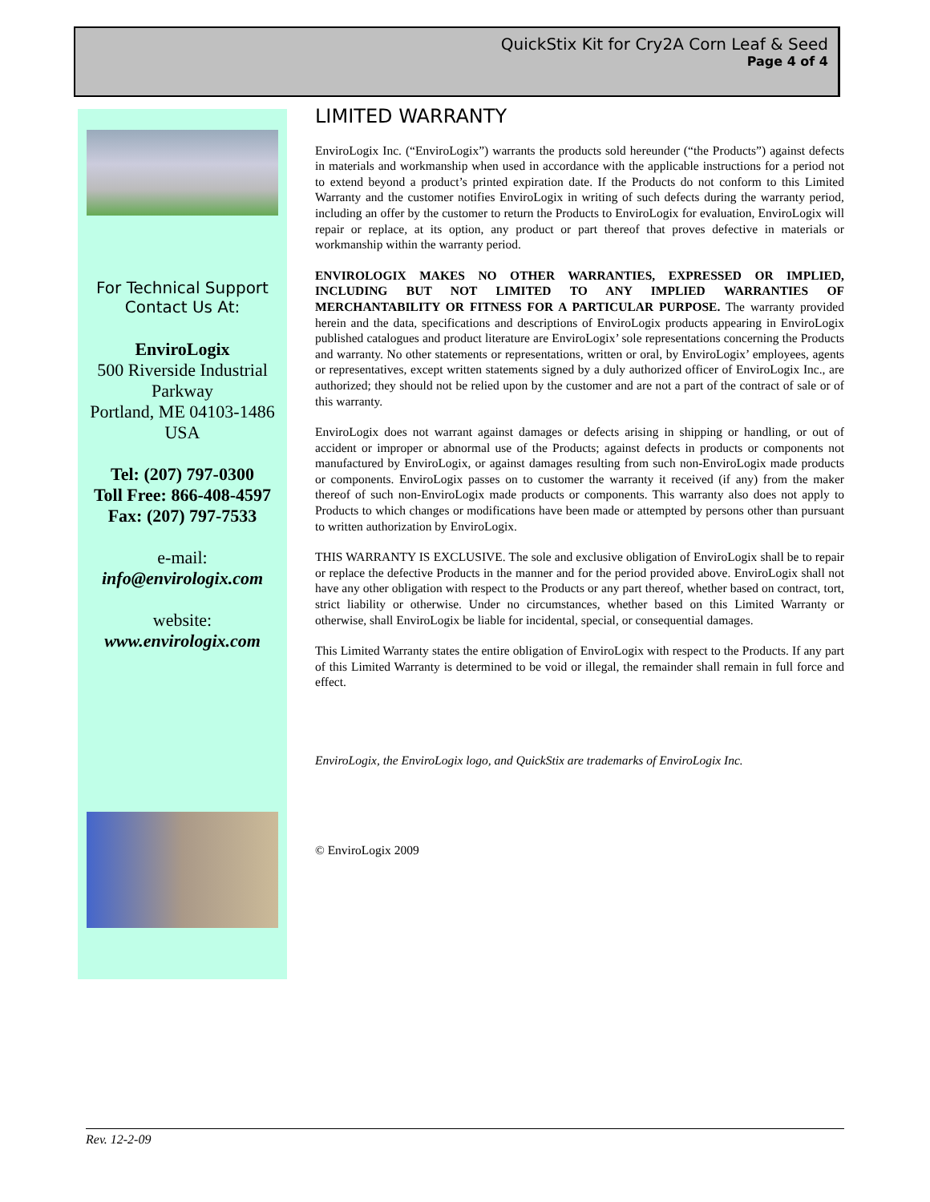QuickStix Kit for Cry2A Corn Leaf & Seed
Page 4 of 4
For Technical Support
Contact Us At:
EnviroLogix
500 Riverside Industrial Parkway
Portland, ME 04103-1486
USA
Tel: (207) 797-0300
Toll Free: 866-408-4597
Fax: (207) 797-7533
e-mail:
info@envirologix.com
website:
www.envirologix.com
LIMITED WARRANTY
EnviroLogix Inc. (“EnviroLogix”) warrants the products sold hereunder (“the Products”) against defects in materials and workmanship when used in accordance with the applicable instructions for a period not to extend beyond a product’s printed expiration date. If the Products do not conform to this Limited Warranty and the customer notifies EnviroLogix in writing of such defects during the warranty period, including an offer by the customer to return the Products to EnviroLogix for evaluation, EnviroLogix will repair or replace, at its option, any product or part thereof that proves defective in materials or workmanship within the warranty period.
ENVIROLOGIX MAKES NO OTHER WARRANTIES, EXPRESSED OR IMPLIED, INCLUDING BUT NOT LIMITED TO ANY IMPLIED WARRANTIES OF MERCHANTABILITY OR FITNESS FOR A PARTICULAR PURPOSE. The warranty provided herein and the data, specifications and descriptions of EnviroLogix products appearing in EnviroLogix published catalogues and product literature are EnviroLogix’ sole representations concerning the Products and warranty. No other statements or representations, written or oral, by EnviroLogix’ employees, agents or representatives, except written statements signed by a duly authorized officer of EnviroLogix Inc., are authorized; they should not be relied upon by the customer and are not a part of the contract of sale or of this warranty.
EnviroLogix does not warrant against damages or defects arising in shipping or handling, or out of accident or improper or abnormal use of the Products; against defects in products or components not manufactured by EnviroLogix, or against damages resulting from such non-EnviroLogix made products or components. EnviroLogix passes on to customer the warranty it received (if any) from the maker thereof of such non-EnviroLogix made products or components. This warranty also does not apply to Products to which changes or modifications have been made or attempted by persons other than pursuant to written authorization by EnviroLogix.
THIS WARRANTY IS EXCLUSIVE. The sole and exclusive obligation of EnviroLogix shall be to repair or replace the defective Products in the manner and for the period provided above. EnviroLogix shall not have any other obligation with respect to the Products or any part thereof, whether based on contract, tort, strict liability or otherwise. Under no circumstances, whether based on this Limited Warranty or otherwise, shall EnviroLogix be liable for incidental, special, or consequential damages.
This Limited Warranty states the entire obligation of EnviroLogix with respect to the Products. If any part of this Limited Warranty is determined to be void or illegal, the remainder shall remain in full force and effect.
EnviroLogix, the EnviroLogix logo, and QuickStix are trademarks of EnviroLogix Inc.
© EnviroLogix 2009
Rev. 12-2-09